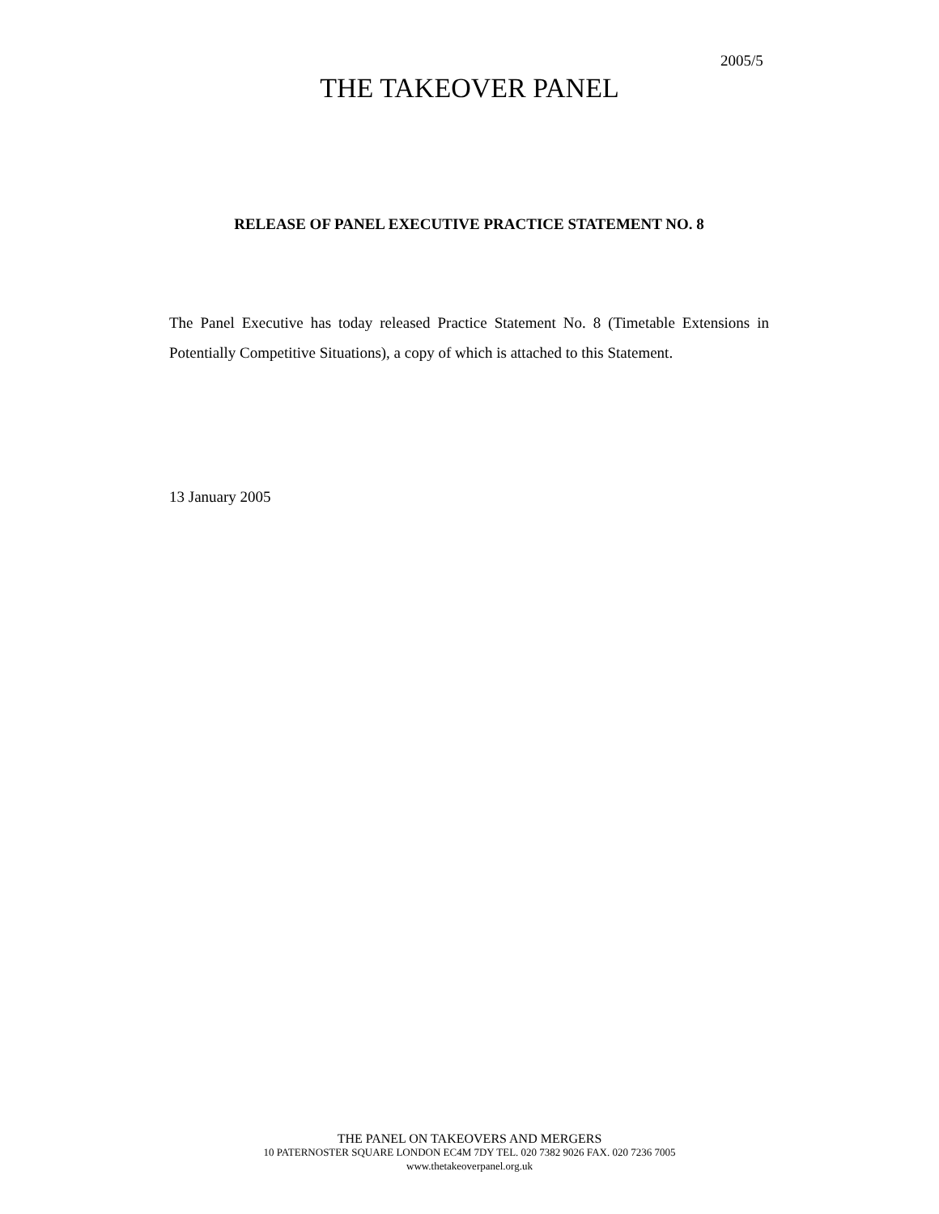2005/5
THE TAKEOVER PANEL
RELEASE OF PANEL EXECUTIVE PRACTICE STATEMENT NO. 8
The Panel Executive has today released Practice Statement No. 8 (Timetable Extensions in Potentially Competitive Situations), a copy of which is attached to this Statement.
13 January 2005
THE PANEL ON TAKEOVERS AND MERGERS
10 PATERNOSTER SQUARE LONDON EC4M 7DY TEL. 020 7382 9026 FAX. 020 7236 7005
www.thetakeoverpanel.org.uk